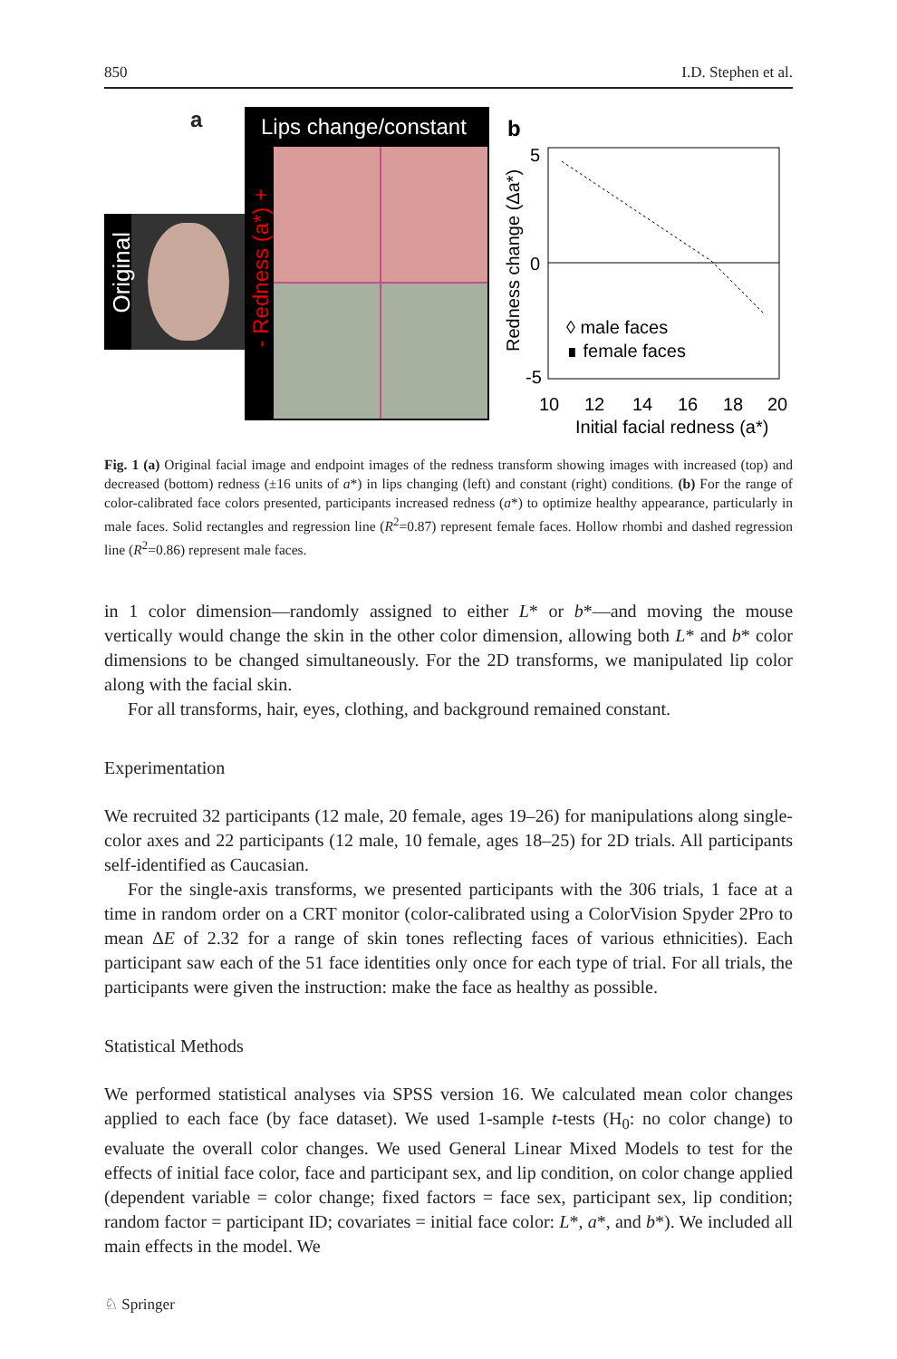850 I.D. Stephen et al.
a
Original
Lips change/constant
- Redness (a*) +
b
5
0
-5
10
12
14
16
18
20
Initial facial redness (a*)
Redness change (Δa*)
◊ male faces
∎ female faces
Fig. 1 (a) Original facial image and endpoint images of the redness transform showing images with increased (top) and decreased (bottom) redness (±16 units of a*) in lips changing (left) and constant (right) conditions. (b) For the range of color-calibrated face colors presented, participants increased redness (a*) to optimize healthy appearance, particularly in male faces. Solid rectangles and regression line (R<sup>2</sup>=0.87) represent female faces. Hollow rhombi and dashed regression line (R<sup>2</sup>=0.86) represent male faces.
in 1 color dimension—randomly assigned to either L* or b*—and moving the mouse vertically would change the skin in the other color dimension, allowing both L* and b* color dimensions to be changed simultaneously. For the 2D transforms, we manipulated lip color along with the facial skin.
For all transforms, hair, eyes, clothing, and background remained constant.
Experimentation
We recruited 32 participants (12 male, 20 female, ages 19–26) for manipulations along single-color axes and 22 participants (12 male, 10 female, ages 18–25) for 2D trials. All participants self-identified as Caucasian.
For the single-axis transforms, we presented participants with the 306 trials, 1 face at a time in random order on a CRT monitor (color-calibrated using a ColorVision Spyder 2Pro to mean ΔE of 2.32 for a range of skin tones reflecting faces of various ethnicities). Each participant saw each of the 51 face identities only once for each type of trial. For all trials, the participants were given the instruction: make the face as healthy as possible.
Statistical Methods
We performed statistical analyses via SPSS version 16. We calculated mean color changes applied to each face (by face dataset). We used 1-sample t-tests (H<sub>0</sub>: no color change) to evaluate the overall color changes. We used General Linear Mixed Models to test for the effects of initial face color, face and participant sex, and lip condition, on color change applied (dependent variable = color change; fixed factors = face sex, participant sex, lip condition; random factor = participant ID; covariates = initial face color: L*, a*, and b*). We included all main effects in the model. We
♘ Springer